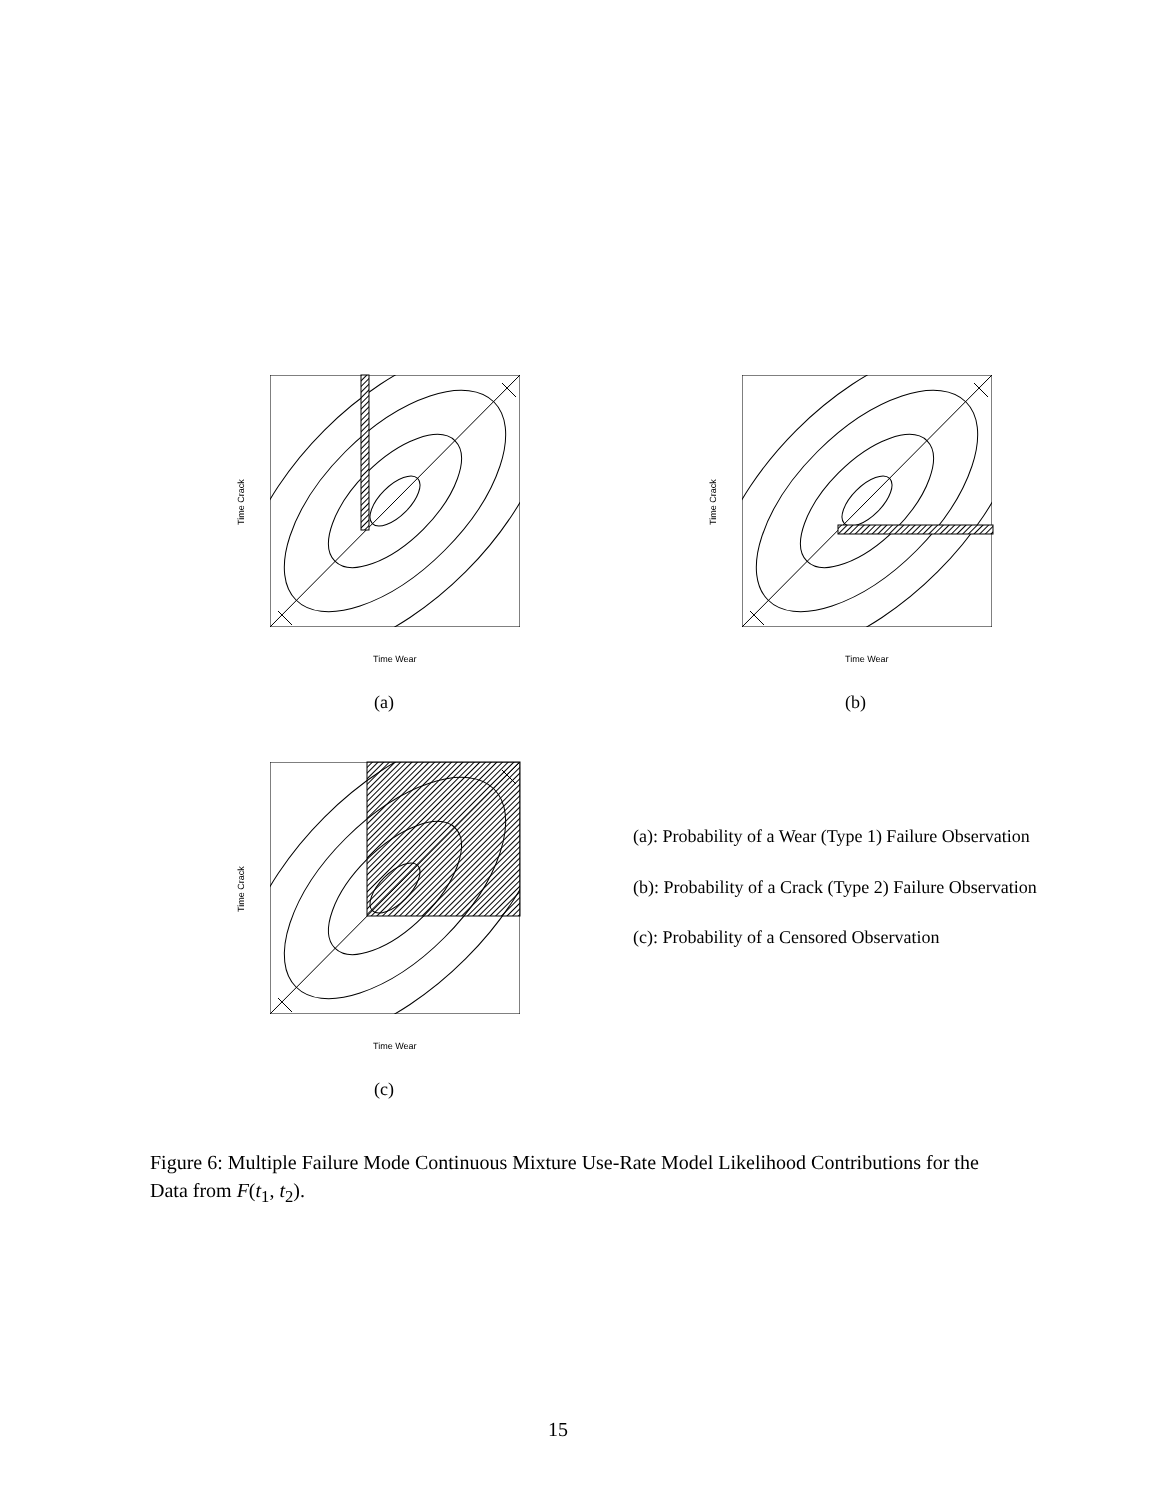Time Crack
Time Wear
(a)
Time Crack
Time Wear
(b)
Time Crack
Time Wear
(c)
(a): Probability of a Wear (Type 1) Failure Observation
(b): Probability of a Crack (Type 2) Failure Observation
(c): Probability of a Censored Observation
Figure 6: Multiple Failure Mode Continuous Mixture Use-Rate Model Likelihood Contributions for the Data from F(t<sub>1</sub>, t<sub>2</sub>).
15